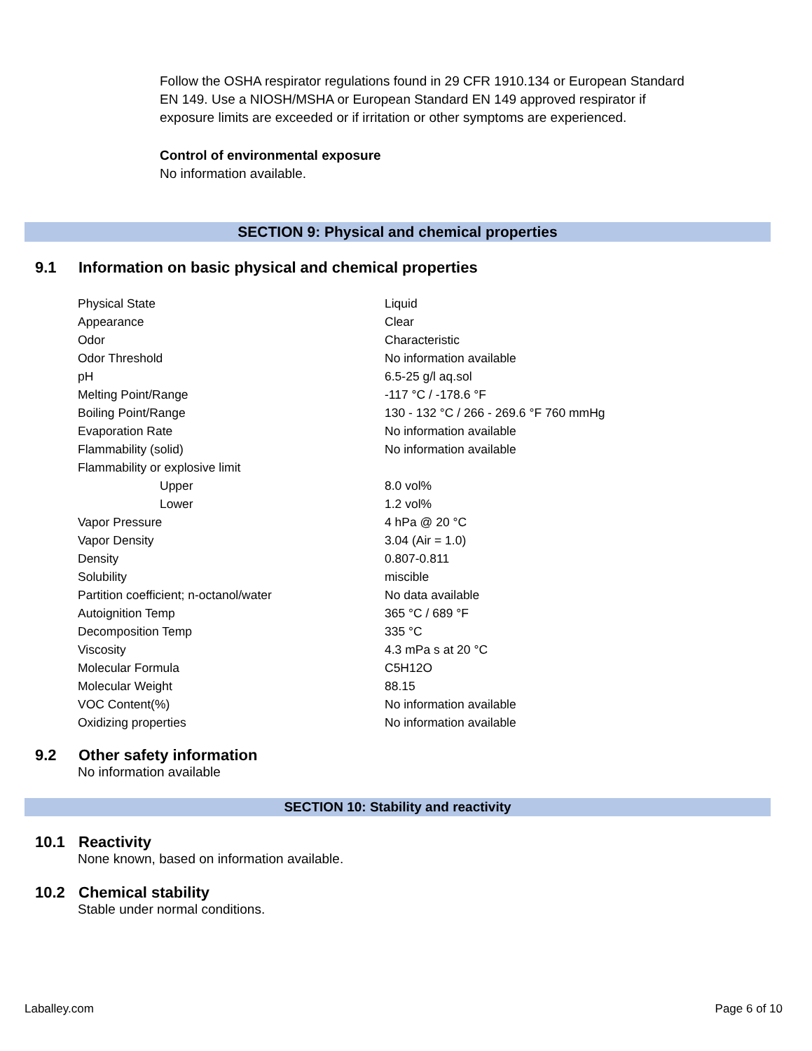Follow the OSHA respirator regulations found in 29 CFR 1910.134 or European Standard EN 149. Use a NIOSH/MSHA or European Standard EN 149 approved respirator if exposure limits are exceeded or if irritation or other symptoms are experienced.
Control of environmental exposure
No information available.
SECTION 9: Physical and chemical properties
9.1 Information on basic physical and chemical properties
| Physical State | Liquid |
| Appearance | Clear |
| Odor | Characteristic |
| Odor Threshold | No information available |
| pH | 6.5-25 g/l aq.sol |
| Melting Point/Range | -117 °C / -178.6 °F |
| Boiling Point/Range | 130 - 132 °C / 266 - 269.6 °F 760 mmHg |
| Evaporation Rate | No information available |
| Flammability (solid) | No information available |
| Flammability or explosive limit | |
| Upper | 8.0 vol% |
| Lower | 1.2 vol% |
| Vapor Pressure | 4 hPa @ 20 °C |
| Vapor Density | 3.04 (Air = 1.0) |
| Density | 0.807-0.811 |
| Solubility | miscible |
| Partition coefficient; n-octanol/water | No data available |
| Autoignition Temp | 365 °C / 689 °F |
| Decomposition Temp | 335 °C |
| Viscosity | 4.3 mPa s at 20 °C |
| Molecular Formula | C5H12O |
| Molecular Weight | 88.15 |
| VOC Content(%) | No information available |
| Oxidizing properties | No information available |
9.2 Other safety information
No information available
SECTION 10: Stability and reactivity
10.1 Reactivity
None known, based on information available.
10.2 Chemical stability
Stable under normal conditions.
Laballey.com Page 6 of 10